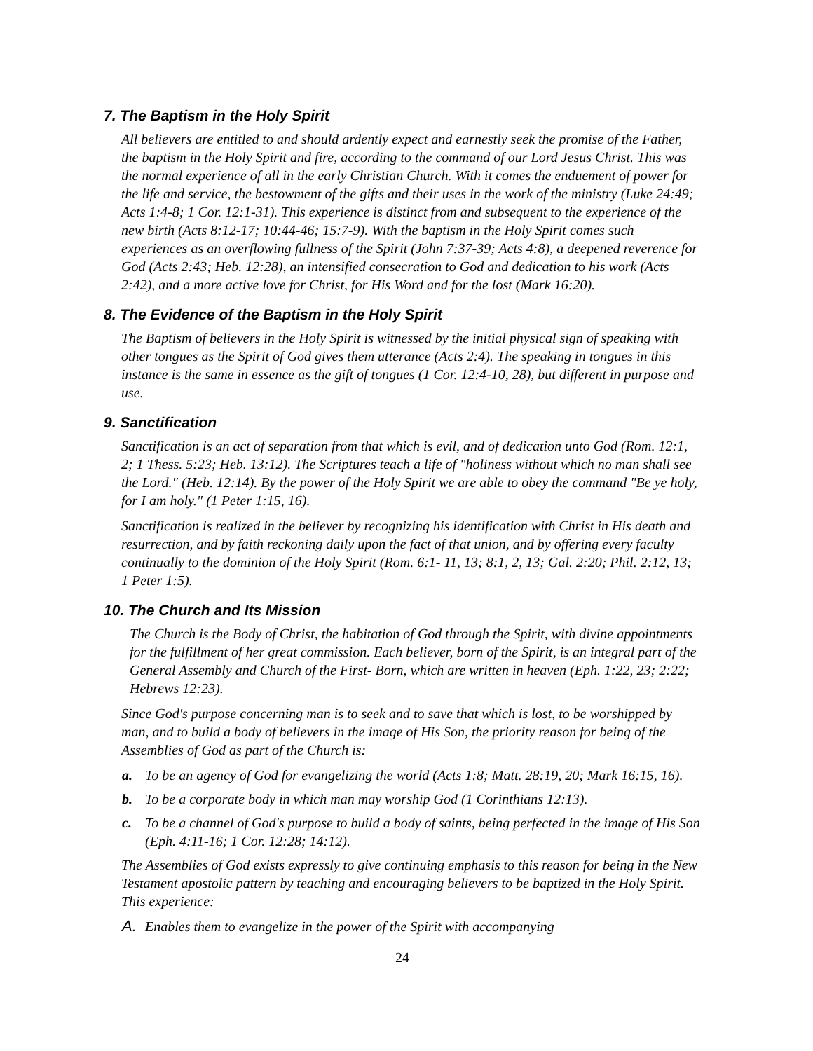7. The Baptism in the Holy Spirit
All believers are entitled to and should ardently expect and earnestly seek the promise of the Father, the baptism in the Holy Spirit and fire, according to the command of our Lord Jesus Christ. This was the normal experience of all in the early Christian Church. With it comes the enduement of power for the life and service, the bestowment of the gifts and their uses in the work of the ministry (Luke 24:49; Acts 1:4-8; 1 Cor. 12:1-31). This experience is distinct from and subsequent to the experience of the new birth (Acts 8:12-17; 10:44-46; 15:7-9). With the baptism in the Holy Spirit comes such experiences as an overflowing fullness of the Spirit (John 7:37-39; Acts 4:8), a deepened reverence for God (Acts 2:43; Heb. 12:28), an intensified consecration to God and dedication to his work (Acts 2:42), and a more active love for Christ, for His Word and for the lost (Mark 16:20).
8. The Evidence of the Baptism in the Holy Spirit
The Baptism of believers in the Holy Spirit is witnessed by the initial physical sign of speaking with other tongues as the Spirit of God gives them utterance (Acts 2:4). The speaking in tongues in this instance is the same in essence as the gift of tongues (1 Cor. 12:4-10, 28), but different in purpose and use.
9. Sanctification
Sanctification is an act of separation from that which is evil, and of dedication unto God (Rom. 12:1, 2; 1 Thess. 5:23; Heb. 13:12). The Scriptures teach a life of "holiness without which no man shall see the Lord." (Heb. 12:14). By the power of the Holy Spirit we are able to obey the command "Be ye holy, for I am holy." (1 Peter 1:15, 16).
Sanctification is realized in the believer by recognizing his identification with Christ in His death and resurrection, and by faith reckoning daily upon the fact of that union, and by offering every faculty continually to the dominion of the Holy Spirit (Rom. 6:1- 11, 13; 8:1, 2, 13; Gal. 2:20; Phil. 2:12, 13; 1 Peter 1:5).
10. The Church and Its Mission
The Church is the Body of Christ, the habitation of God through the Spirit, with divine appointments for the fulfillment of her great commission. Each believer, born of the Spirit, is an integral part of the General Assembly and Church of the First- Born, which are written in heaven (Eph. 1:22, 23; 2:22; Hebrews 12:23).
Since God's purpose concerning man is to seek and to save that which is lost, to be worshipped by man, and to build a body of believers in the image of His Son, the priority reason for being of the Assemblies of God as part of the Church is:
a. To be an agency of God for evangelizing the world (Acts 1:8; Matt. 28:19, 20; Mark 16:15, 16).
b. To be a corporate body in which man may worship God (1 Corinthians 12:13).
c. To be a channel of God's purpose to build a body of saints, being perfected in the image of His Son (Eph. 4:11-16; 1 Cor. 12:28; 14:12).
The Assemblies of God exists expressly to give continuing emphasis to this reason for being in the New Testament apostolic pattern by teaching and encouraging believers to be baptized in the Holy Spirit. This experience:
A. Enables them to evangelize in the power of the Spirit with accompanying
24